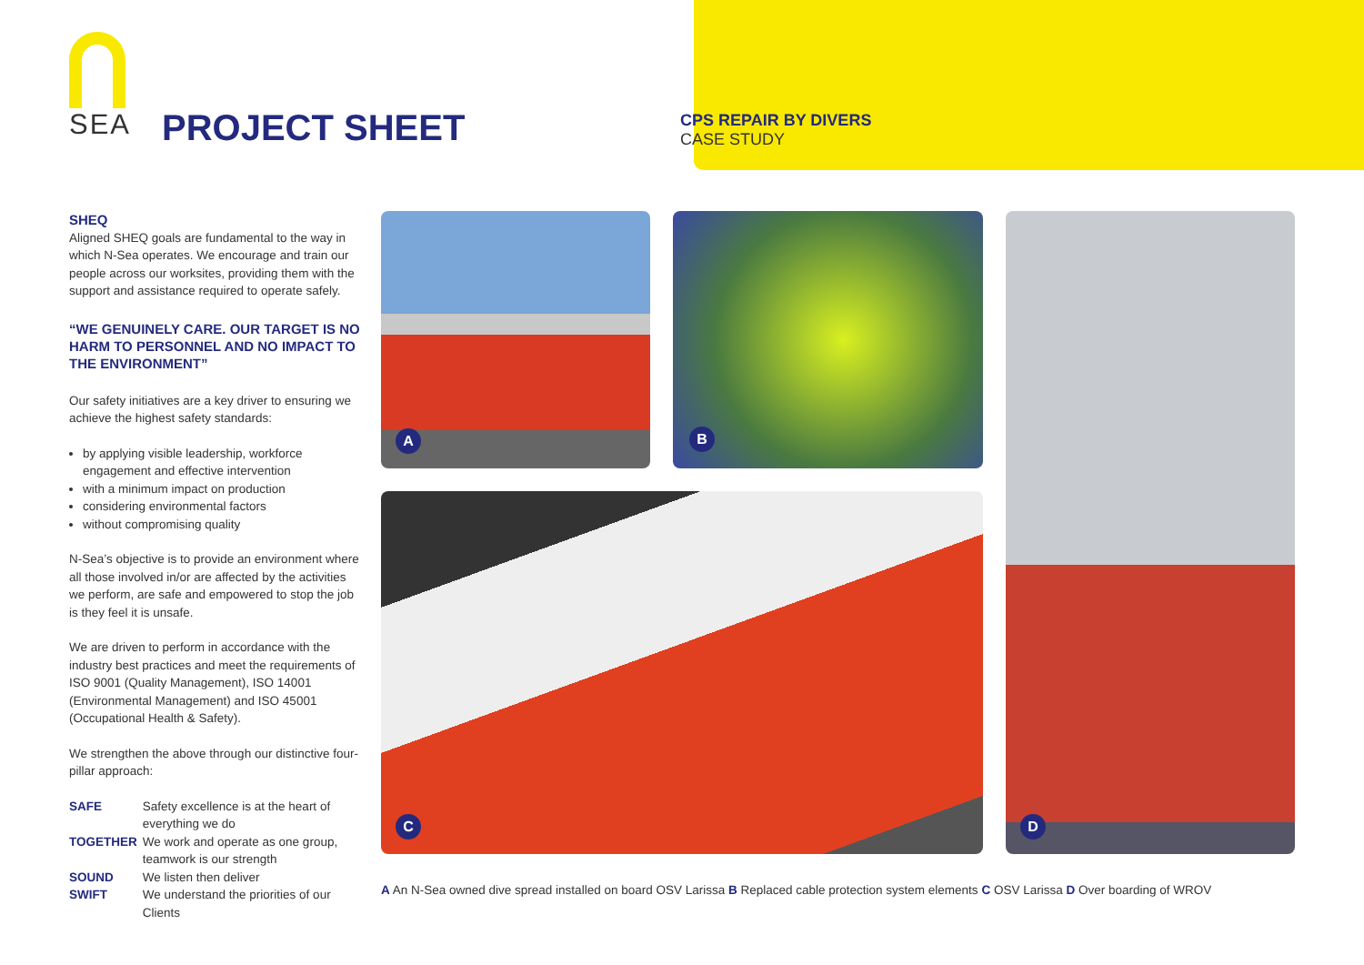SEA
PROJECT SHEET
CPS REPAIR BY DIVERS
CASE STUDY
SHEQ
Aligned SHEQ goals are fundamental to the way in which N-Sea operates. We encourage and train our people across our worksites, providing them with the support and assistance required to operate safely.
“WE GENUINELY CARE. OUR TARGET IS NO HARM TO PERSONNEL AND NO IMPACT TO THE ENVIRONMENT”
Our safety initiatives are a key driver to ensuring we achieve the highest safety standards:
by applying visible leadership, workforce engagement and effective intervention
with a minimum impact on production
considering environmental factors
without compromising quality
N-Sea’s objective is to provide an environment where all those involved in/or are affected by the activities we perform, are safe and empowered to stop the job is they feel it is unsafe.
We are driven to perform in accordance with the industry best practices and meet the requirements of ISO 9001 (Quality Management), ISO 14001 (Environmental Management) and ISO 45001 (Occupational Health & Safety).
We strengthen the above through our distinctive four-pillar approach:
| SAFE | Safety excellence is at the heart of everything we do |
| TOGETHER | We work and operate as one group, teamwork is our strength |
| SOUND | We listen then deliver |
| SWIFT | We understand the priorities of our Clients |
A
B
D
C
A An N-Sea owned dive spread installed on board OSV Larissa B Replaced cable protection system elements C OSV Larissa D Over boarding of WROV